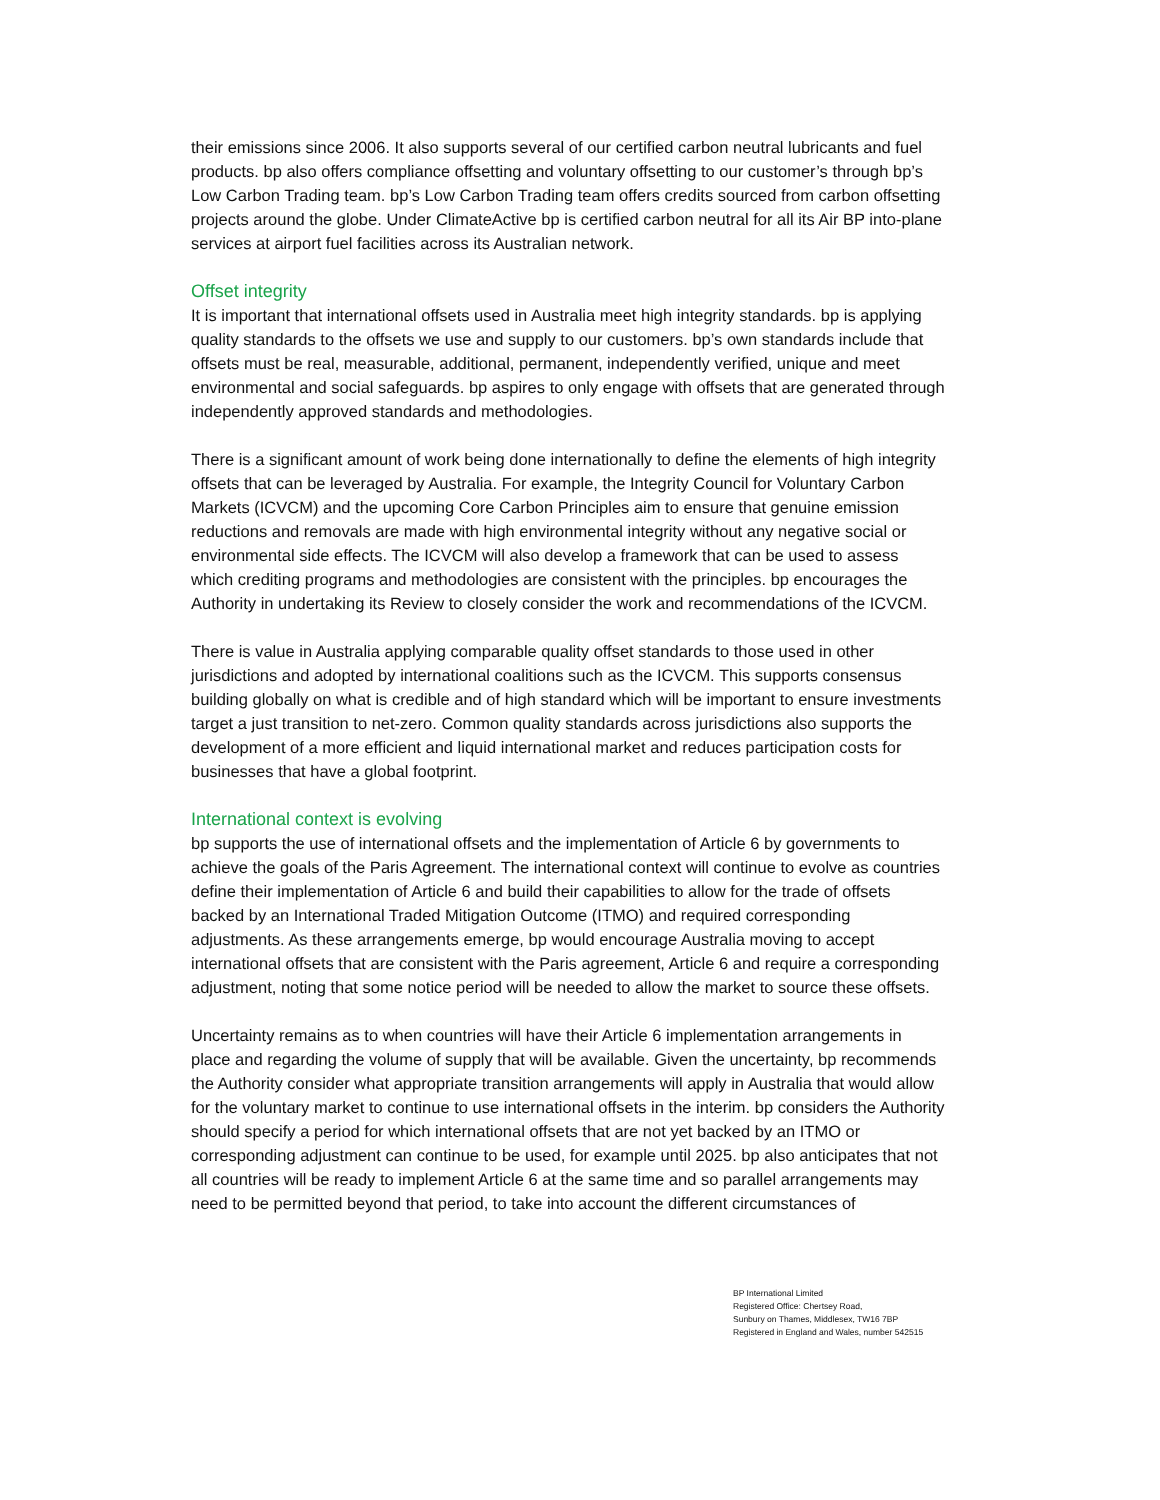their emissions since 2006. It also supports several of our certified carbon neutral lubricants and fuel products. bp also offers compliance offsetting and voluntary offsetting to our customer’s through bp’s Low Carbon Trading team. bp’s Low Carbon Trading team offers credits sourced from carbon offsetting projects around the globe. Under ClimateActive bp is certified carbon neutral for all its Air BP into-plane services at airport fuel facilities across its Australian network.
Offset integrity
It is important that international offsets used in Australia meet high integrity standards. bp is applying quality standards to the offsets we use and supply to our customers. bp’s own standards include that offsets must be real, measurable, additional, permanent, independently verified, unique and meet environmental and social safeguards. bp aspires to only engage with offsets that are generated through independently approved standards and methodologies.
There is a significant amount of work being done internationally to define the elements of high integrity offsets that can be leveraged by Australia. For example, the Integrity Council for Voluntary Carbon Markets (ICVCM) and the upcoming Core Carbon Principles aim to ensure that genuine emission reductions and removals are made with high environmental integrity without any negative social or environmental side effects. The ICVCM will also develop a framework that can be used to assess which crediting programs and methodologies are consistent with the principles. bp encourages the Authority in undertaking its Review to closely consider the work and recommendations of the ICVCM.
There is value in Australia applying comparable quality offset standards to those used in other jurisdictions and adopted by international coalitions such as the ICVCM. This supports consensus building globally on what is credible and of high standard which will be important to ensure investments target a just transition to net-zero. Common quality standards across jurisdictions also supports the development of a more efficient and liquid international market and reduces participation costs for businesses that have a global footprint.
International context is evolving
bp supports the use of international offsets and the implementation of Article 6 by governments to achieve the goals of the Paris Agreement. The international context will continue to evolve as countries define their implementation of Article 6 and build their capabilities to allow for the trade of offsets backed by an International Traded Mitigation Outcome (ITMO) and required corresponding adjustments. As these arrangements emerge, bp would encourage Australia moving to accept international offsets that are consistent with the Paris agreement, Article 6 and require a corresponding adjustment, noting that some notice period will be needed to allow the market to source these offsets.
Uncertainty remains as to when countries will have their Article 6 implementation arrangements in place and regarding the volume of supply that will be available. Given the uncertainty, bp recommends the Authority consider what appropriate transition arrangements will apply in Australia that would allow for the voluntary market to continue to use international offsets in the interim. bp considers the Authority should specify a period for which international offsets that are not yet backed by an ITMO or corresponding adjustment can continue to be used, for example until 2025. bp also anticipates that not all countries will be ready to implement Article 6 at the same time and so parallel arrangements may need to be permitted beyond that period, to take into account the different circumstances of
BP International Limited
Registered Office: Chertsey Road,
Sunbury on Thames, Middlesex, TW16 7BP
Registered in England and Wales, number 542515